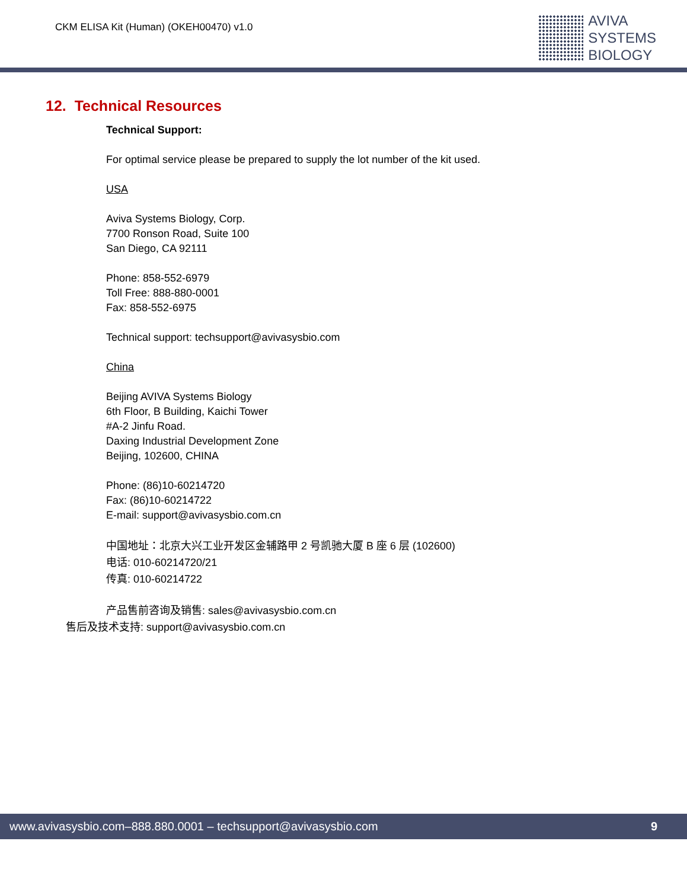CKM ELISA Kit (Human) (OKEH00470) v1.0
AVIVA
SYSTEMS
BIOLOGY
12. Technical Resources
Technical Support:
For optimal service please be prepared to supply the lot number of the kit used.
USA
Aviva Systems Biology, Corp.
7700 Ronson Road, Suite 100
San Diego, CA 92111
Phone: 858-552-6979
Toll Free: 888-880-0001
Fax: 858-552-6975
Technical support: techsupport@avivasysbio.com
China
Beijing AVIVA Systems Biology
6th Floor, B Building, Kaichi Tower
#A-2 Jinfu Road.
Daxing Industrial Development Zone
Beijing, 102600, CHINA
Phone: (86)10-60214720
Fax: (86)10-60214722
E-mail: support@avivasysbio.com.cn
中国地址：北京大兴工业开发区金辅路甲 2 号凯驰大厦 B 座 6 层 (102600)
电话: 010-60214720/21
传真: 010-60214722
产品售前咨询及销售: sales@avivasysbio.com.cn
售后及技术支持: support@avivasysbio.com.cn
www.avivasysbio.com–888.880.0001 – techsupport@avivasysbio.com 9